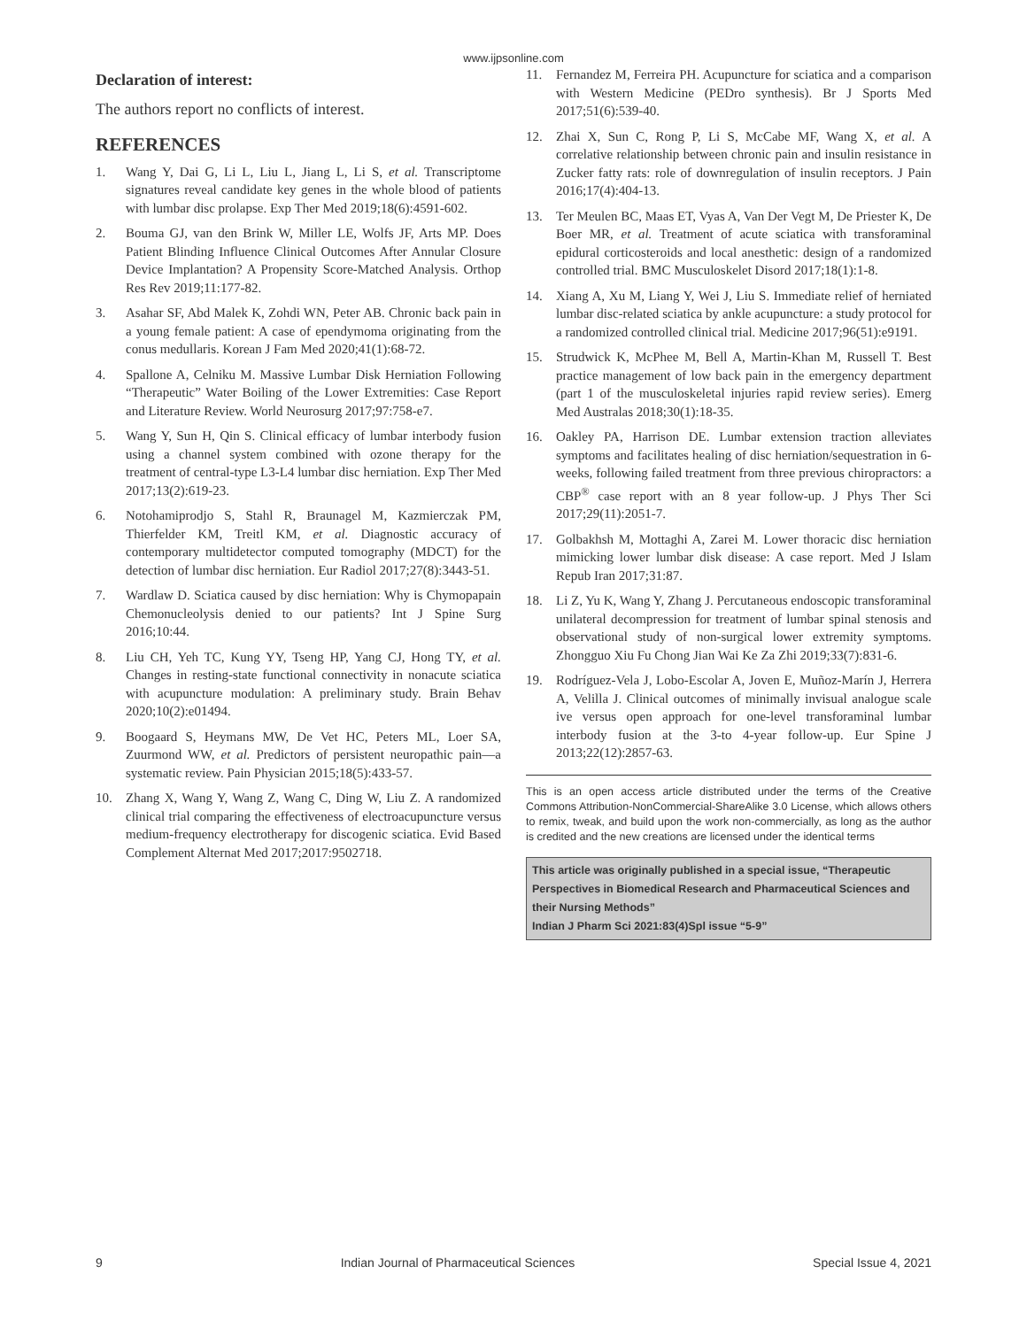www.ijpsonline.com
Declaration of interest:
The authors report no conflicts of interest.
REFERENCES
1. Wang Y, Dai G, Li L, Liu L, Jiang L, Li S, et al. Transcriptome signatures reveal candidate key genes in the whole blood of patients with lumbar disc prolapse. Exp Ther Med 2019;18(6):4591-602.
2. Bouma GJ, van den Brink W, Miller LE, Wolfs JF, Arts MP. Does Patient Blinding Influence Clinical Outcomes After Annular Closure Device Implantation? A Propensity Score-Matched Analysis. Orthop Res Rev 2019;11:177-82.
3. Asahar SF, Abd Malek K, Zohdi WN, Peter AB. Chronic back pain in a young female patient: A case of ependymoma originating from the conus medullaris. Korean J Fam Med 2020;41(1):68-72.
4. Spallone A, Celniku M. Massive Lumbar Disk Herniation Following “Therapeutic” Water Boiling of the Lower Extremities: Case Report and Literature Review. World Neurosurg 2017;97:758-e7.
5. Wang Y, Sun H, Qin S. Clinical efficacy of lumbar interbody fusion using a channel system combined with ozone therapy for the treatment of central-type L3-L4 lumbar disc herniation. Exp Ther Med 2017;13(2):619-23.
6. Notohamiprodjo S, Stahl R, Braunagel M, Kazmierczak PM, Thierfelder KM, Treitl KM, et al. Diagnostic accuracy of contemporary multidetector computed tomography (MDCT) for the detection of lumbar disc herniation. Eur Radiol 2017;27(8):3443-51.
7. Wardlaw D. Sciatica caused by disc herniation: Why is Chymopapain Chemonucleolysis denied to our patients? Int J Spine Surg 2016;10:44.
8. Liu CH, Yeh TC, Kung YY, Tseng HP, Yang CJ, Hong TY, et al. Changes in resting-state functional connectivity in nonacute sciatica with acupuncture modulation: A preliminary study. Brain Behav 2020;10(2):e01494.
9. Boogaard S, Heymans MW, De Vet HC, Peters ML, Loer SA, Zuurmond WW, et al. Predictors of persistent neuropathic pain—a systematic review. Pain Physician 2015;18(5):433-57.
10. Zhang X, Wang Y, Wang Z, Wang C, Ding W, Liu Z. A randomized clinical trial comparing the effectiveness of electroacupuncture versus medium-frequency electrotherapy for discogenic sciatica. Evid Based Complement Alternat Med 2017;2017:9502718.
11. Fernandez M, Ferreira PH. Acupuncture for sciatica and a comparison with Western Medicine (PEDro synthesis). Br J Sports Med 2017;51(6):539-40.
12. Zhai X, Sun C, Rong P, Li S, McCabe MF, Wang X, et al. A correlative relationship between chronic pain and insulin resistance in Zucker fatty rats: role of downregulation of insulin receptors. J Pain 2016;17(4):404-13.
13. Ter Meulen BC, Maas ET, Vyas A, Van Der Vegt M, De Priester K, De Boer MR, et al. Treatment of acute sciatica with transforaminal epidural corticosteroids and local anesthetic: design of a randomized controlled trial. BMC Musculoskelet Disord 2017;18(1):1-8.
14. Xiang A, Xu M, Liang Y, Wei J, Liu S. Immediate relief of herniated lumbar disc-related sciatica by ankle acupuncture: a study protocol for a randomized controlled clinical trial. Medicine 2017;96(51):e9191.
15. Strudwick K, McPhee M, Bell A, Martin-Khan M, Russell T. Best practice management of low back pain in the emergency department (part 1 of the musculoskeletal injuries rapid review series). Emerg Med Australas 2018;30(1):18-35.
16. Oakley PA, Harrison DE. Lumbar extension traction alleviates symptoms and facilitates healing of disc herniation/sequestration in 6-weeks, following failed treatment from three previous chiropractors: a CBP<sup>®</sup> case report with an 8 year follow-up. J Phys Ther Sci 2017;29(11):2051-7.
17. Golbakhsh M, Mottaghi A, Zarei M. Lower thoracic disc herniation mimicking lower lumbar disk disease: A case report. Med J Islam Repub Iran 2017;31:87.
18. Li Z, Yu K, Wang Y, Zhang J. Percutaneous endoscopic transforaminal unilateral decompression for treatment of lumbar spinal stenosis and observational study of non-surgical lower extremity symptoms. Zhongguo Xiu Fu Chong Jian Wai Ke Za Zhi 2019;33(7):831-6.
19. Rodríguez-Vela J, Lobo-Escolar A, Joven E, Muñoz-Marín J, Herrera A, Velilla J. Clinical outcomes of minimally invisual analogue scale ive versus open approach for one-level transforaminal lumbar interbody fusion at the 3-to 4-year follow-up. Eur Spine J 2013;22(12):2857-63.
This is an open access article distributed under the terms of the Creative Commons Attribution-NonCommercial-ShareAlike 3.0 License, which allows others to remix, tweak, and build upon the work non-commercially, as long as the author is credited and the new creations are licensed under the identical terms
This article was originally published in a special issue, “Therapeutic Perspectives in Biomedical Research and Pharmaceutical Sciences and their Nursing Methods”
Indian J Pharm Sci 2021:83(4)Spl issue “5-9”
9 Indian Journal of Pharmaceutical Sciences Special Issue 4, 2021